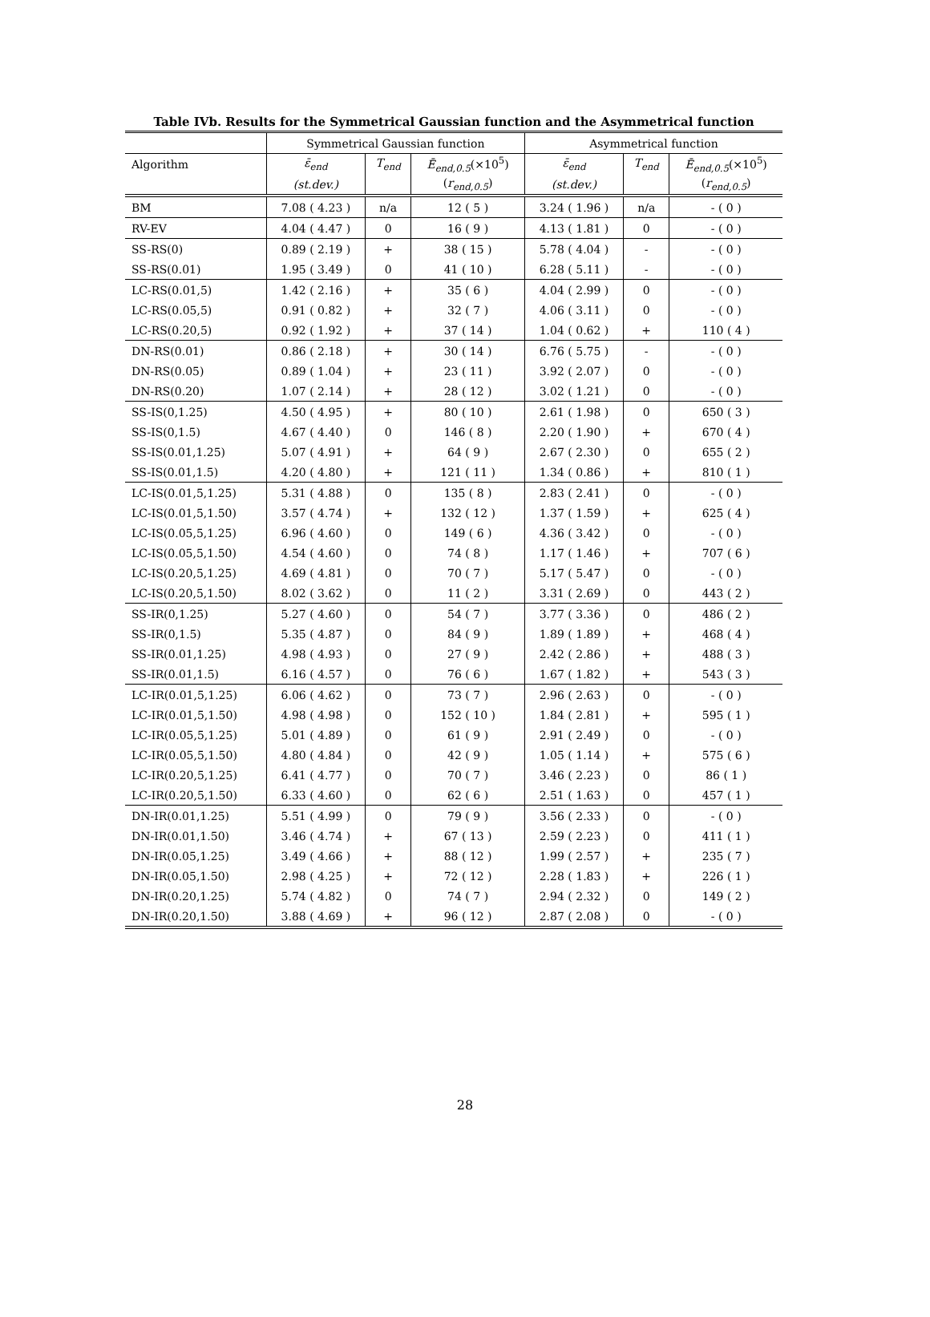Table IVb. Results for the Symmetrical Gaussian function and the Asymmetrical function
| | Symmetrical Gaussian function | | | Asymmetrical function | | |
| --- | --- | --- | --- | --- | --- | --- |
| Algorithm | ε̄<sub>end</sub> | T<sub>end</sub> | Ē<sub>end,0.5</sub> (×10<sup>5</sup>) | ε̄<sub>end</sub> | T<sub>end</sub> | Ē<sub>end,0.5</sub> (×10<sup>5</sup>) |
| | (st.dev.) | | ( r<sub>end,0.5</sub> ) | (st.dev.) | | ( r<sub>end,0.5</sub> ) |
| BM | 7.08 ( 4.23 ) | n/a | 12 ( 5 ) | 3.24 ( 1.96 ) | n/a | - ( 0 ) |
| RV-EV | 4.04 ( 4.47 ) | 0 | 16 ( 9 ) | 4.13 ( 1.81 ) | 0 | - ( 0 ) |
| SS-RS(0) | 0.89 ( 2.19 ) | + | 38 ( 15 ) | 5.78 ( 4.04 ) | - | - ( 0 ) |
| SS-RS(0.01) | 1.95 ( 3.49 ) | 0 | 41 ( 10 ) | 6.28 ( 5.11 ) | - | - ( 0 ) |
| LC-RS(0.01,5) | 1.42 ( 2.16 ) | + | 35 ( 6 ) | 4.04 ( 2.99 ) | 0 | - ( 0 ) |
| LC-RS(0.05,5) | 0.91 ( 0.82 ) | + | 32 ( 7 ) | 4.06 ( 3.11 ) | 0 | - ( 0 ) |
| LC-RS(0.20,5) | 0.92 ( 1.92 ) | + | 37 ( 14 ) | 1.04 ( 0.62 ) | + | 110 ( 4 ) |
| DN-RS(0.01) | 0.86 ( 2.18 ) | + | 30 ( 14 ) | 6.76 ( 5.75 ) | - | - ( 0 ) |
| DN-RS(0.05) | 0.89 ( 1.04 ) | + | 23 ( 11 ) | 3.92 ( 2.07 ) | 0 | - ( 0 ) |
| DN-RS(0.20) | 1.07 ( 2.14 ) | + | 28 ( 12 ) | 3.02 ( 1.21 ) | 0 | - ( 0 ) |
| SS-IS(0,1.25) | 4.50 ( 4.95 ) | + | 80 ( 10 ) | 2.61 ( 1.98 ) | 0 | 650 ( 3 ) |
| SS-IS(0,1.5) | 4.67 ( 4.40 ) | 0 | 146 ( 8 ) | 2.20 ( 1.90 ) | + | 670 ( 4 ) |
| SS-IS(0.01,1.25) | 5.07 ( 4.91 ) | + | 64 ( 9 ) | 2.67 ( 2.30 ) | 0 | 655 ( 2 ) |
| SS-IS(0.01,1.5) | 4.20 ( 4.80 ) | + | 121 ( 11 ) | 1.34 ( 0.86 ) | + | 810 ( 1 ) |
| LC-IS(0.01,5,1.25) | 5.31 ( 4.88 ) | 0 | 135 ( 8 ) | 2.83 ( 2.41 ) | 0 | - ( 0 ) |
| LC-IS(0.01,5,1.50) | 3.57 ( 4.74 ) | + | 132 ( 12 ) | 1.37 ( 1.59 ) | + | 625 ( 4 ) |
| LC-IS(0.05,5,1.25) | 6.96 ( 4.60 ) | 0 | 149 ( 6 ) | 4.36 ( 3.42 ) | 0 | - ( 0 ) |
| LC-IS(0.05,5,1.50) | 4.54 ( 4.60 ) | 0 | 74 ( 8 ) | 1.17 ( 1.46 ) | + | 707 ( 6 ) |
| LC-IS(0.20,5,1.25) | 4.69 ( 4.81 ) | 0 | 70 ( 7 ) | 5.17 ( 5.47 ) | 0 | - ( 0 ) |
| LC-IS(0.20,5,1.50) | 8.02 ( 3.62 ) | 0 | 11 ( 2 ) | 3.31 ( 2.69 ) | 0 | 443 ( 2 ) |
| SS-IR(0,1.25) | 5.27 ( 4.60 ) | 0 | 54 ( 7 ) | 3.77 ( 3.36 ) | 0 | 486 ( 2 ) |
| SS-IR(0,1.5) | 5.35 ( 4.87 ) | 0 | 84 ( 9 ) | 1.89 ( 1.89 ) | + | 468 ( 4 ) |
| SS-IR(0.01,1.25) | 4.98 ( 4.93 ) | 0 | 27 ( 9 ) | 2.42 ( 2.86 ) | + | 488 ( 3 ) |
| SS-IR(0.01,1.5) | 6.16 ( 4.57 ) | 0 | 76 ( 6 ) | 1.67 ( 1.82 ) | + | 543 ( 3 ) |
| LC-IR(0.01,5,1.25) | 6.06 ( 4.62 ) | 0 | 73 ( 7 ) | 2.96 ( 2.63 ) | 0 | - ( 0 ) |
| LC-IR(0.01,5,1.50) | 4.98 ( 4.98 ) | 0 | 152 ( 10 ) | 1.84 ( 2.81 ) | + | 595 ( 1 ) |
| LC-IR(0.05,5,1.25) | 5.01 ( 4.89 ) | 0 | 61 ( 9 ) | 2.91 ( 2.49 ) | 0 | - ( 0 ) |
| LC-IR(0.05,5,1.50) | 4.80 ( 4.84 ) | 0 | 42 ( 9 ) | 1.05 ( 1.14 ) | + | 575 ( 6 ) |
| LC-IR(0.20,5,1.25) | 6.41 ( 4.77 ) | 0 | 70 ( 7 ) | 3.46 ( 2.23 ) | 0 | 86 ( 1 ) |
| LC-IR(0.20,5,1.50) | 6.33 ( 4.60 ) | 0 | 62 ( 6 ) | 2.51 ( 1.63 ) | 0 | 457 ( 1 ) |
| DN-IR(0.01,1.25) | 5.51 ( 4.99 ) | 0 | 79 ( 9 ) | 3.56 ( 2.33 ) | 0 | - ( 0 ) |
| DN-IR(0.01,1.50) | 3.46 ( 4.74 ) | + | 67 ( 13 ) | 2.59 ( 2.23 ) | 0 | 411 ( 1 ) |
| DN-IR(0.05,1.25) | 3.49 ( 4.66 ) | + | 88 ( 12 ) | 1.99 ( 2.57 ) | + | 235 ( 7 ) |
| DN-IR(0.05,1.50) | 2.98 ( 4.25 ) | + | 72 ( 12 ) | 2.28 ( 1.83 ) | + | 226 ( 1 ) |
| DN-IR(0.20,1.25) | 5.74 ( 4.82 ) | 0 | 74 ( 7 ) | 2.94 ( 2.32 ) | 0 | 149 ( 2 ) |
| DN-IR(0.20,1.50) | 3.88 ( 4.69 ) | + | 96 ( 12 ) | 2.87 ( 2.08 ) | 0 | - ( 0 ) |
28